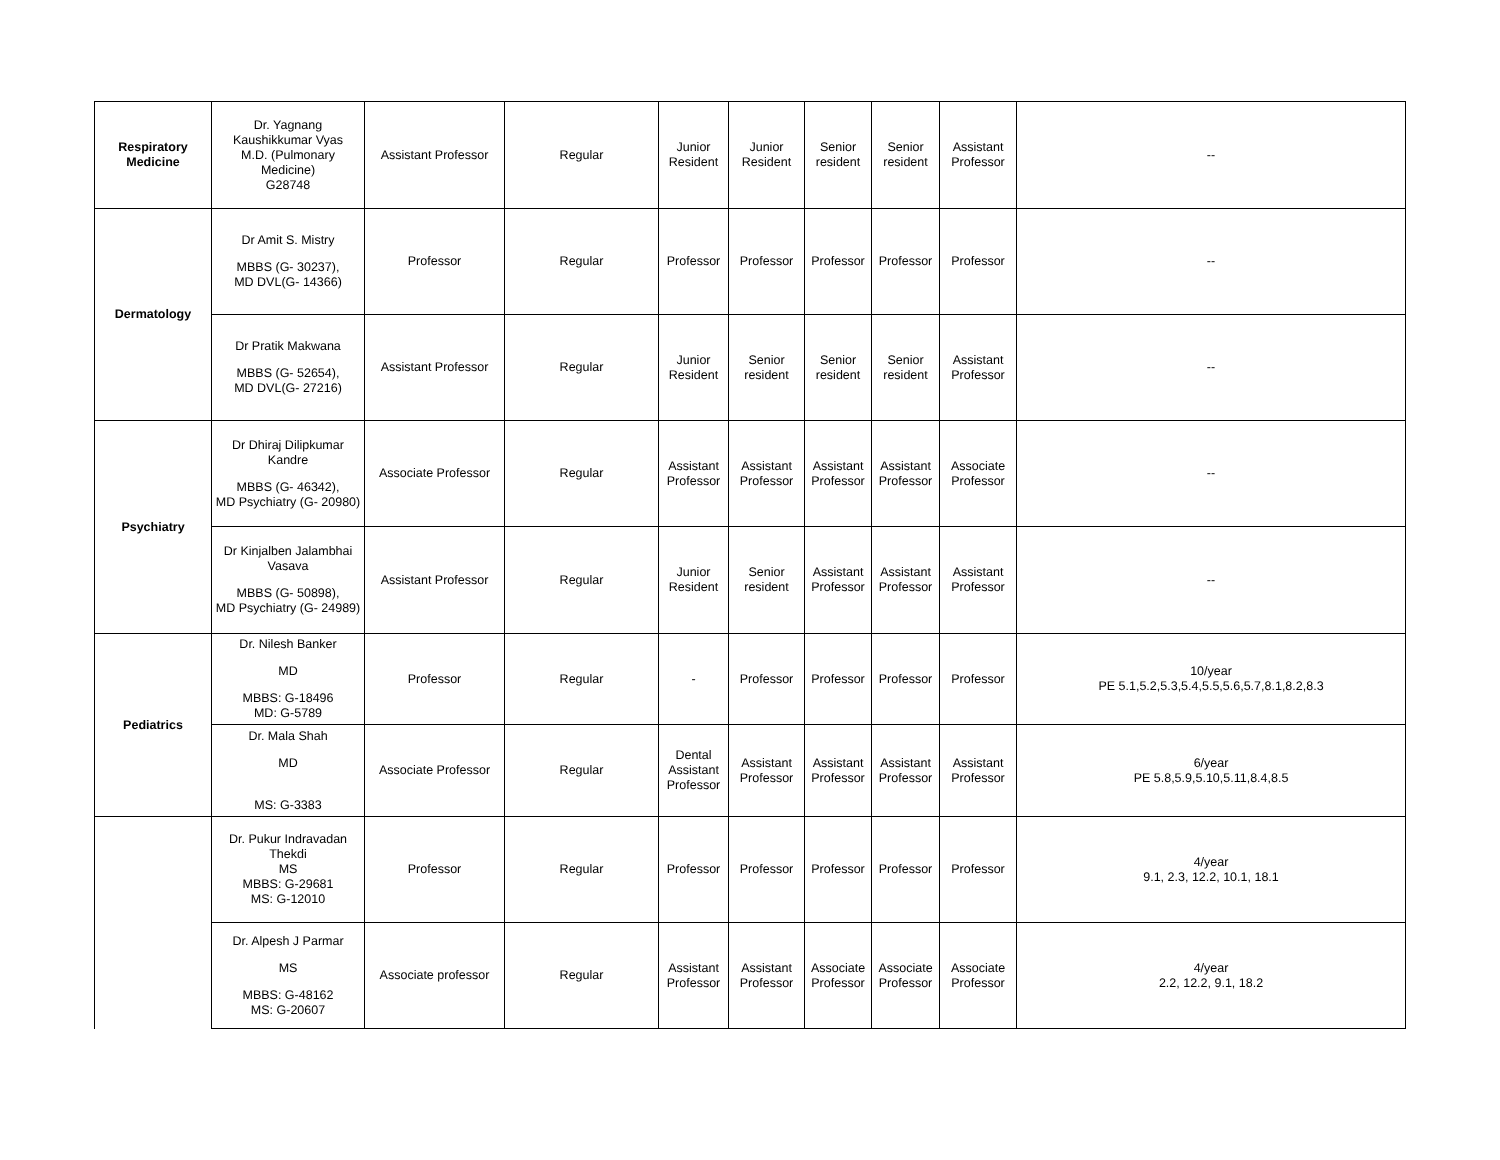| Respiratory Medicine | Dr. Yagnang Kaushikkumar Vyas M.D. (Pulmonary Medicine) G28748 | Assistant Professor | Regular | Junior Resident | Junior Resident | Senior resident | Senior resident | Assistant Professor | -- |
| Dermatology | Dr Amit S. Mistry MBBS (G- 30237), MD DVL(G- 14366) | Professor | Regular | Professor | Professor | Professor | Professor | Professor | -- |
| | Dr Pratik Makwana MBBS (G- 52654), MD DVL(G- 27216) | Assistant Professor | Regular | Junior Resident | Senior resident | Senior resident | Senior resident | Assistant Professor | -- |
| Psychiatry | Dr Dhiraj Dilipkumar Kandre MBBS (G- 46342), MD Psychiatry (G- 20980) | Associate Professor | Regular | Assistant Professor | Assistant Professor | Assistant Professor | Assistant Professor | Associate Professor | -- |
| | Dr Kinjalben Jalambhai Vasava MBBS (G- 50898), MD Psychiatry (G- 24989) | Assistant Professor | Regular | Junior Resident | Senior resident | Assistant Professor | Assistant Professor | Assistant Professor | -- |
| Pediatrics | Dr. Nilesh Banker MD MBBS: G-18496 MD: G-5789 | Professor | Regular | - | Professor | Professor | Professor | Professor | 10/year PE 5.1,5.2,5.3,5.4,5.5,5.6,5.7,8.1,8.2,8.3 |
| | Dr. Mala Shah MD MS: G-3383 | Associate Professor | Regular | Dental Assistant Professor | Assistant Professor | Assistant Professor | Assistant Professor | Assistant Professor | 6/year PE 5.8,5.9,5.10,5.11,8.4,8.5 |
| | Dr. Pukur Indravadan Thekdi MS MBBS: G-29681 MS: G-12010 | Professor | Regular | Professor | Professor | Professor | Professor | Professor | 4/year 9.1, 2.3, 12.2, 10.1, 18.1 |
| | Dr. Alpesh J Parmar MS MBBS: G-48162 MS: G-20607 | Associate professor | Regular | Assistant Professor | Assistant Professor | Associate Professor | Associate Professor | Associate Professor | 4/year 2.2, 12.2, 9.1, 18.2 |